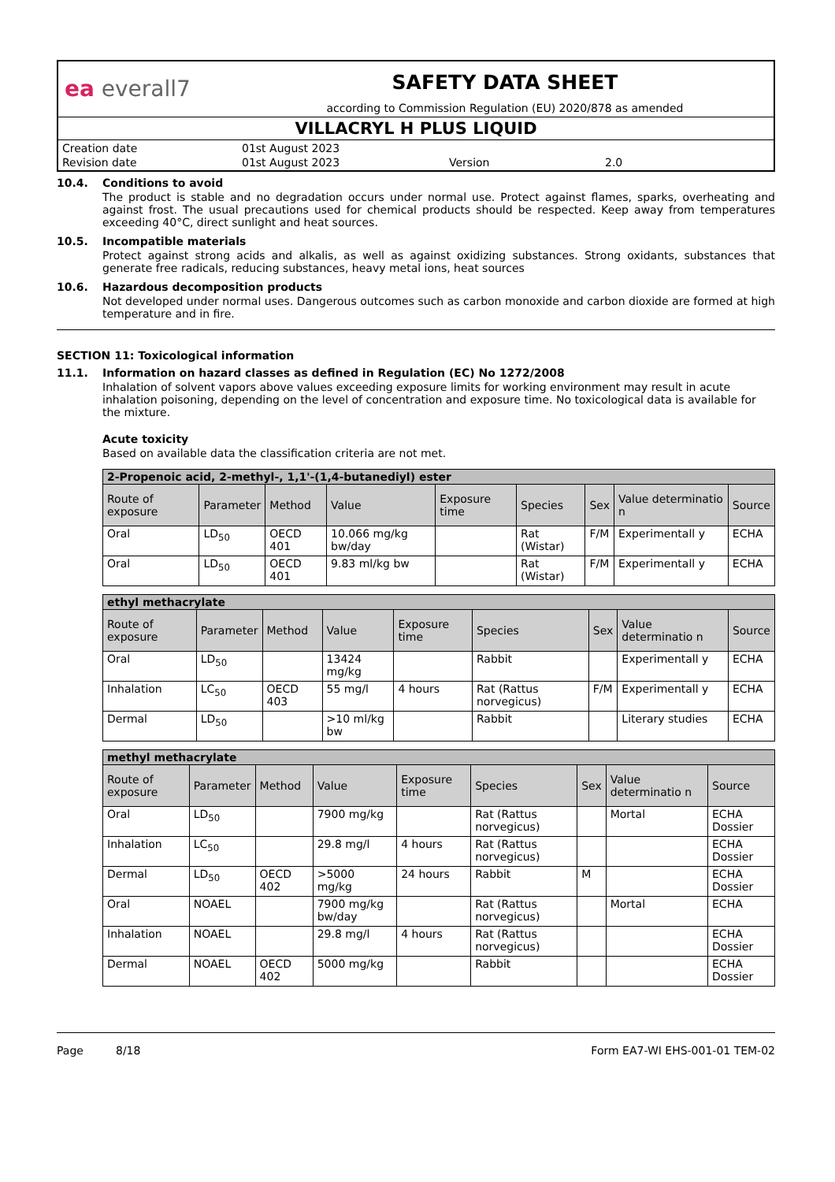ea everall7
SAFETY DATA SHEET
according to Commission Regulation (EU) 2020/878 as amended
VILLACRYL H PLUS LIQUID
| Creation date | 01st August 2023 | | |
| Revision date | 01st August 2023 | Version | 2.0 |
10.4. Conditions to avoid
The product is stable and no degradation occurs under normal use. Protect against flames, sparks, overheating and against frost. The usual precautions used for chemical products should be respected. Keep away from temperatures exceeding 40°C, direct sunlight and heat sources.
10.5. Incompatible materials
Protect against strong acids and alkalis, as well as against oxidizing substances. Strong oxidants, substances that generate free radicals, reducing substances, heavy metal ions, heat sources
10.6. Hazardous decomposition products
Not developed under normal uses. Dangerous outcomes such as carbon monoxide and carbon dioxide are formed at high temperature and in fire.
SECTION 11: Toxicological information
11.1. Information on hazard classes as defined in Regulation (EC) No 1272/2008
Inhalation of solvent vapors above values exceeding exposure limits for working environment may result in acute inhalation poisoning, depending on the level of concentration and exposure time. No toxicological data is available for the mixture.
Acute toxicity
Based on available data the classification criteria are not met.
| 2-Propenoic acid, 2-methyl-, 1,1'-(1,4-butanediyl) ester | | | | | | | | |
| --- | --- | --- | --- | --- | --- | --- | --- | --- |
| Route of exposure | Parameter | Method | Value | Exposure time | Species | Sex | Value determinatio n | Source |
| Oral | LD<sub>50</sub> | OECD 401 | 10.066 mg/kg bw/day | | Rat (Wistar) | F/M | Experimentall y | ECHA |
| Oral | LD<sub>50</sub> | OECD 401 | 9.83 ml/kg bw | | Rat (Wistar) | F/M | Experimentall y | ECHA |
| ethyl methacrylate | | | | | | | | |
| --- | --- | --- | --- | --- | --- | --- | --- | --- |
| Route of exposure | Parameter | Method | Value | Exposure time | Species | Sex | Value determinatio n | Source |
| Oral | LD<sub>50</sub> | | 13424 mg/kg | | Rabbit | | Experimentall y | ECHA |
| Inhalation | LC<sub>50</sub> | OECD 403 | 55 mg/l | 4 hours | Rat (Rattus norvegicus) | F/M | Experimentall y | ECHA |
| Dermal | LD<sub>50</sub> | | >10 ml/kg bw | | Rabbit | | Literary studies | ECHA |
| methyl methacrylate | | | | | | | | |
| --- | --- | --- | --- | --- | --- | --- | --- | --- |
| Route of exposure | Parameter | Method | Value | Exposure time | Species | Sex | Value determinatio n | Source |
| Oral | LD<sub>50</sub> | | 7900 mg/kg | | Rat (Rattus norvegicus) | | Mortal | ECHA Dossier |
| Inhalation | LC<sub>50</sub> | | 29.8 mg/l | 4 hours | Rat (Rattus norvegicus) | | | ECHA Dossier |
| Dermal | LD<sub>50</sub> | OECD 402 | >5000 mg/kg | 24 hours | Rabbit | M | | ECHA Dossier |
| Oral | NOAEL | | 7900 mg/kg bw/day | | Rat (Rattus norvegicus) | | Mortal | ECHA |
| Inhalation | NOAEL | | 29.8 mg/l | 4 hours | Rat (Rattus norvegicus) | | | ECHA Dossier |
| Dermal | NOAEL | OECD 402 | 5000 mg/kg | | Rabbit | | | ECHA Dossier |
Page 8/18 Form EA7-WI EHS-001-01 TEM-02